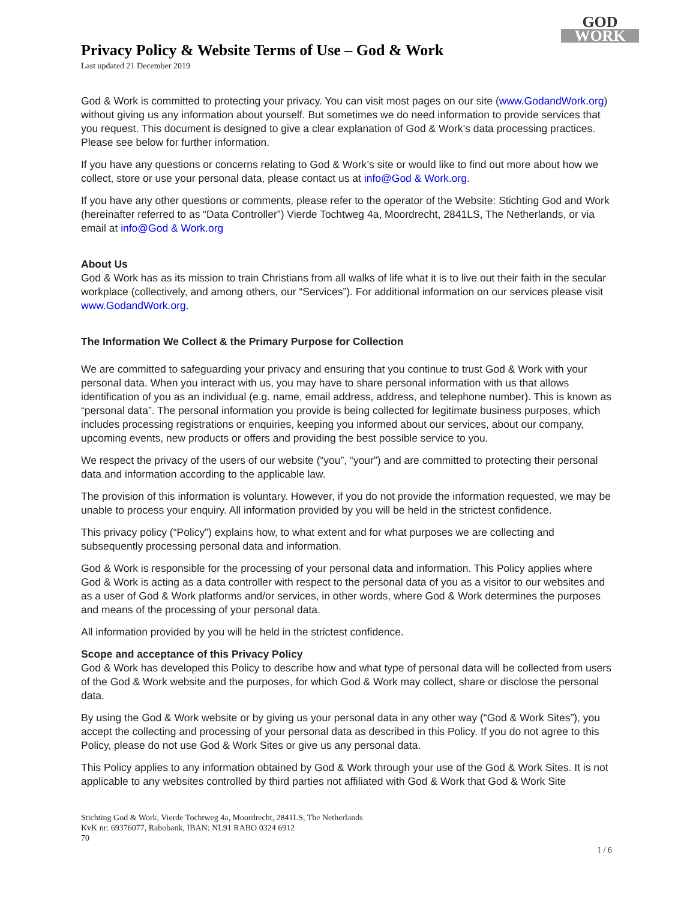Privacy Policy & Website Terms of Use – God & Work
Last updated 21 December 2019
GOD
WORK
God & Work is committed to protecting your privacy. You can visit most pages on our site (www.GodandWork.org) without giving us any information about yourself. But sometimes we do need information to provide services that you request. This document is designed to give a clear explanation of God & Work’s data processing practices. Please see below for further information.
If you have any questions or concerns relating to God & Work’s site or would like to find out more about how we collect, store or use your personal data, please contact us at info@God & Work.org.
If you have any other questions or comments, please refer to the operator of the Website: Stichting God and Work (hereinafter referred to as “Data Controller”) Vierde Tochtweg 4a, Moordrecht, 2841LS, The Netherlands, or via email at info@God & Work.org
About Us
God & Work has as its mission to train Christians from all walks of life what it is to live out their faith in the secular workplace (collectively, and among others, our “Services”). For additional information on our services please visit www.GodandWork.org.
The Information We Collect & the Primary Purpose for Collection
We are committed to safeguarding your privacy and ensuring that you continue to trust God & Work with your personal data. When you interact with us, you may have to share personal information with us that allows identification of you as an individual (e.g. name, email address, address, and telephone number). This is known as “personal data”. The personal information you provide is being collected for legitimate business purposes, which includes processing registrations or enquiries, keeping you informed about our services, about our company, upcoming events, new products or offers and providing the best possible service to you.
We respect the privacy of the users of our website (“you”, “your”) and are committed to protecting their personal data and information according to the applicable law.
The provision of this information is voluntary. However, if you do not provide the information requested, we may be unable to process your enquiry. All information provided by you will be held in the strictest confidence.
This privacy policy (“Policy”) explains how, to what extent and for what purposes we are collecting and subsequently processing personal data and information.
God & Work is responsible for the processing of your personal data and information. This Policy applies where God & Work is acting as a data controller with respect to the personal data of you as a visitor to our websites and as a user of God & Work platforms and/or services, in other words, where God & Work determines the purposes and means of the processing of your personal data.
All information provided by you will be held in the strictest confidence.
Scope and acceptance of this Privacy Policy
God & Work has developed this Policy to describe how and what type of personal data will be collected from users of the God & Work website and the purposes, for which God & Work may collect, share or disclose the personal data.
By using the God & Work website or by giving us your personal data in any other way (“God & Work Sites”), you accept the collecting and processing of your personal data as described in this Policy. If you do not agree to this Policy, please do not use God & Work Sites or give us any personal data.
This Policy applies to any information obtained by God & Work through your use of the God & Work Sites. It is not applicable to any websites controlled by third parties not affiliated with God & Work that God & Work Site
Stichting God & Work, Vierde Tochtweg 4a, Moordrecht, 2841LS, The Netherlands
KvK nr: 69376077, Rabobank, IBAN: NL91 RABO 0324 6912
70
1 / 6